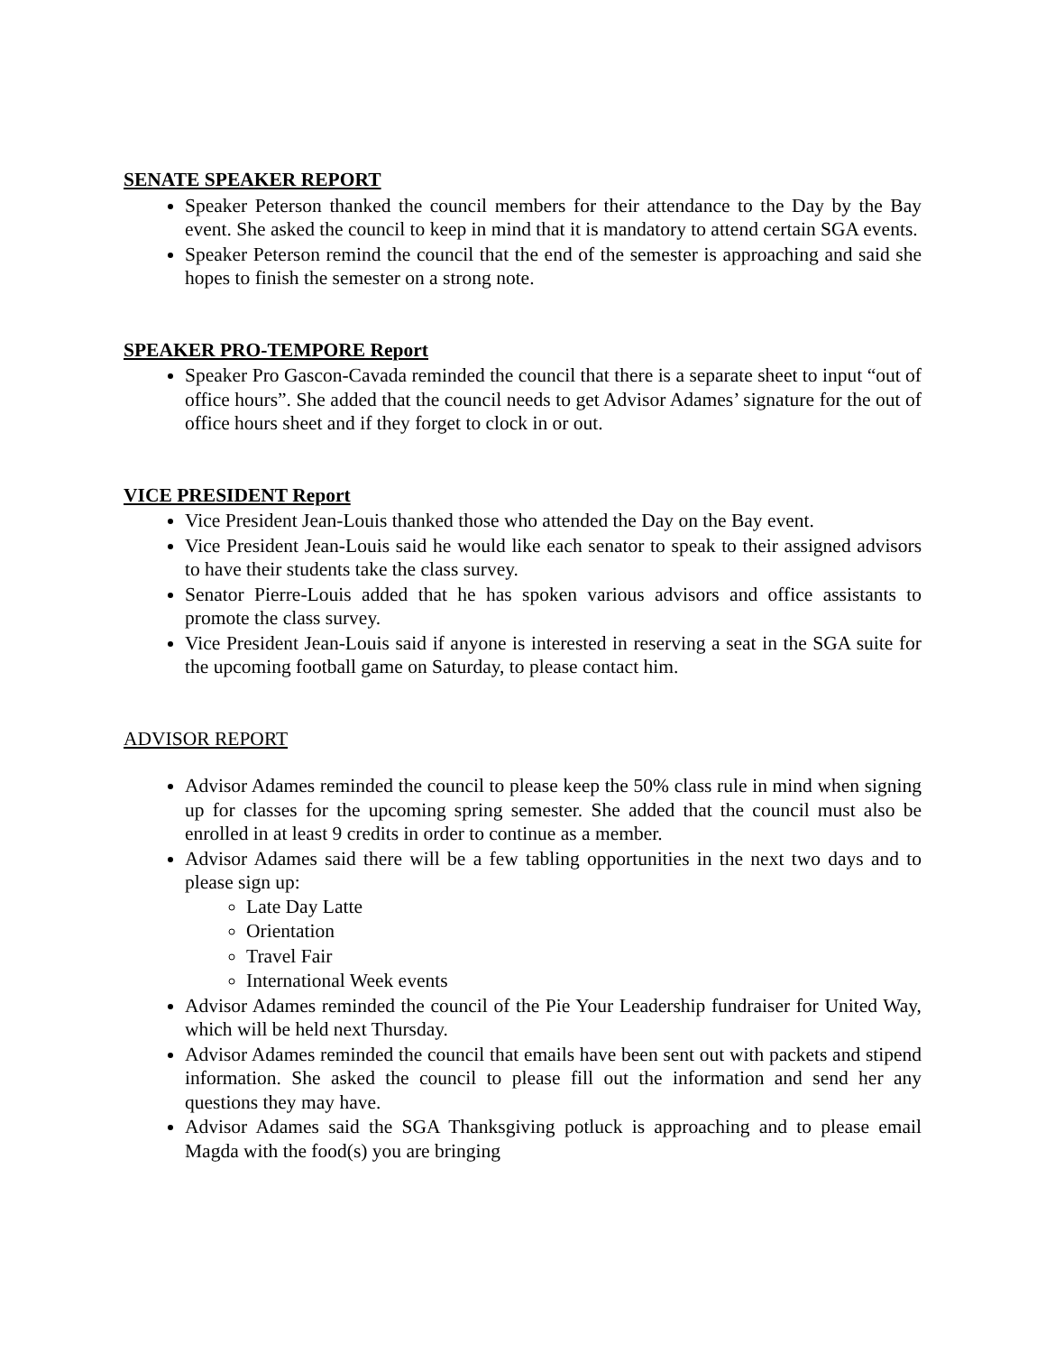SENATE SPEAKER REPORT
Speaker Peterson thanked the council members for their attendance to the Day by the Bay event. She asked the council to keep in mind that it is mandatory to attend certain SGA events.
Speaker Peterson remind the council that the end of the semester is approaching and said she hopes to finish the semester on a strong note.
SPEAKER PRO-TEMPORE Report
Speaker Pro Gascon-Cavada reminded the council that there is a separate sheet to input “out of office hours”. She added that the council needs to get Advisor Adames’ signature for the out of office hours sheet and if they forget to clock in or out.
VICE PRESIDENT Report
Vice President Jean-Louis thanked those who attended the Day on the Bay event.
Vice President Jean-Louis said he would like each senator to speak to their assigned advisors to have their students take the class survey.
Senator Pierre-Louis added that he has spoken various advisors and office assistants to promote the class survey.
Vice President Jean-Louis said if anyone is interested in reserving a seat in the SGA suite for the upcoming football game on Saturday, to please contact him.
ADVISOR REPORT
Advisor Adames reminded the council to please keep the 50% class rule in mind when signing up for classes for the upcoming spring semester. She added that the council must also be enrolled in at least 9 credits in order to continue as a member.
Advisor Adames said there will be a few tabling opportunities in the next two days and to please sign up:
Late Day Latte
Orientation
Travel Fair
International Week events
Advisor Adames reminded the council of the Pie Your Leadership fundraiser for United Way, which will be held next Thursday.
Advisor Adames reminded the council that emails have been sent out with packets and stipend information. She asked the council to please fill out the information and send her any questions they may have.
Advisor Adames said the SGA Thanksgiving potluck is approaching and to please email Magda with the food(s) you are bringing